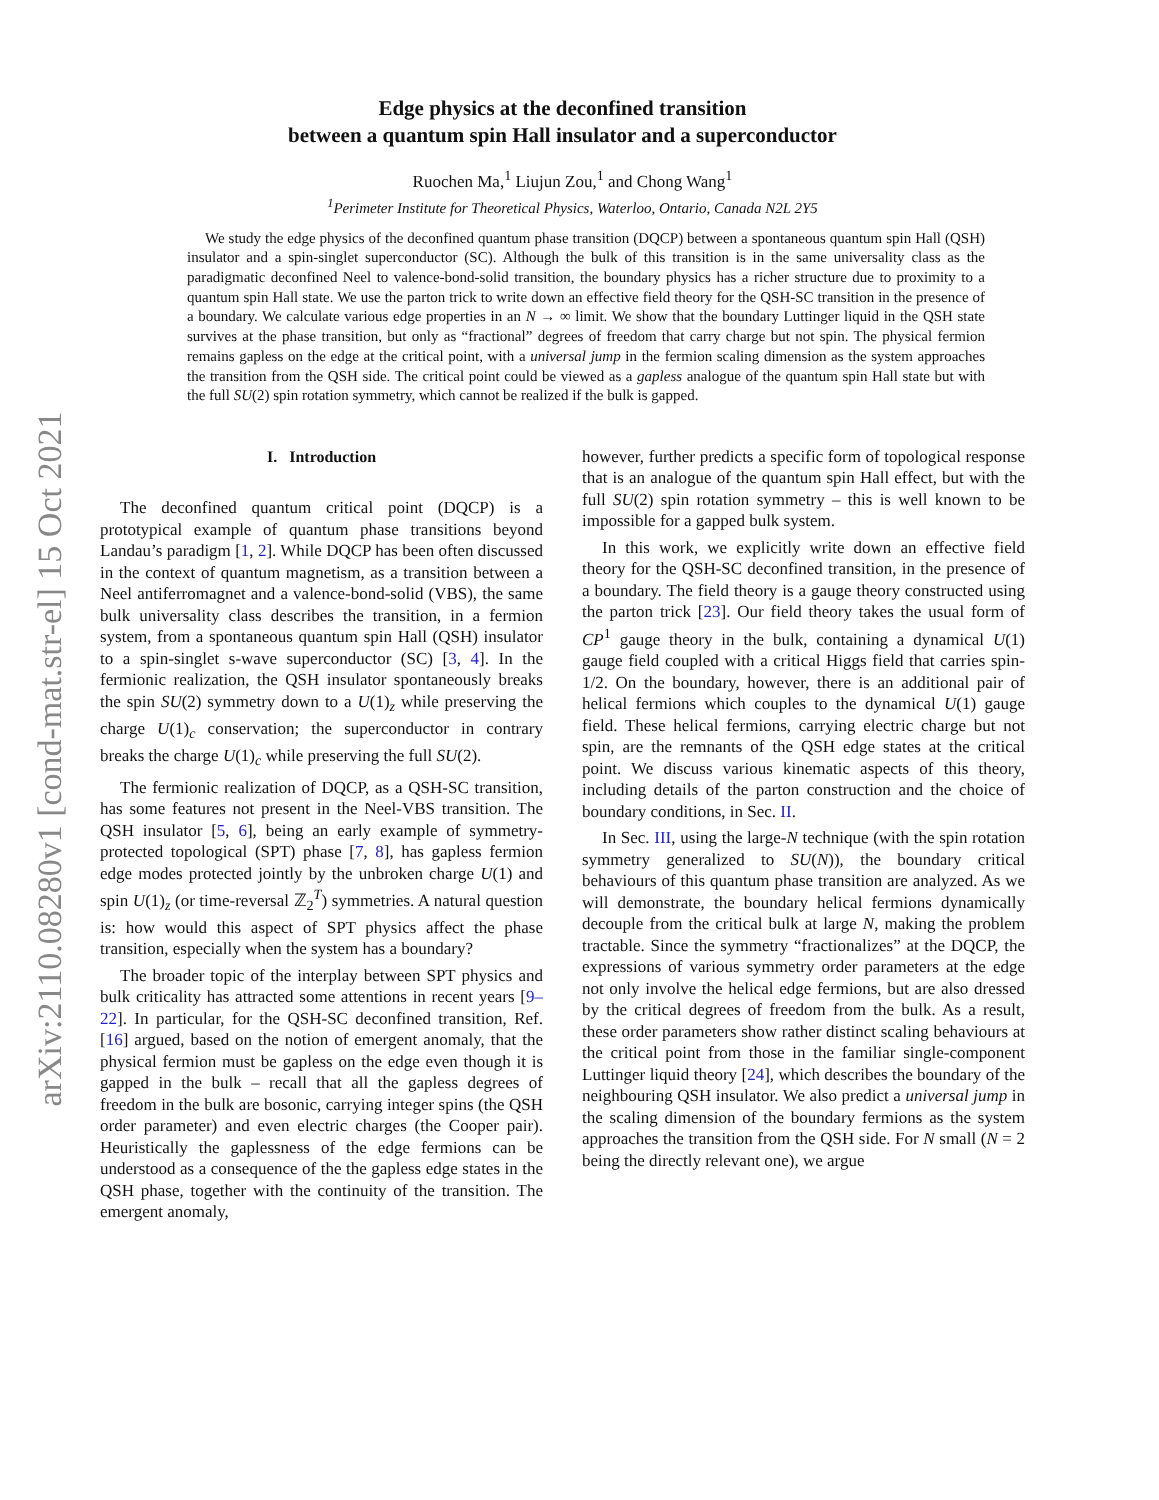arXiv:2110.08280v1 [cond-mat.str-el] 15 Oct 2021
Edge physics at the deconfined transition
between a quantum spin Hall insulator and a superconductor
Ruochen Ma,<sup>1</sup> Liujun Zou,<sup>1</sup> and Chong Wang<sup>1</sup>
<sup>1</sup> Perimeter Institute for Theoretical Physics, Waterloo, Ontario, Canada N2L 2Y5
We study the edge physics of the deconfined quantum phase transition (DQCP) between a spontaneous quantum spin Hall (QSH) insulator and a spin-singlet superconductor (SC). Although the bulk of this transition is in the same universality class as the paradigmatic deconfined Neel to valence-bond-solid transition, the boundary physics has a richer structure due to proximity to a quantum spin Hall state. We use the parton trick to write down an effective field theory for the QSH-SC transition in the presence of a boundary. We calculate various edge properties in an N → ∞ limit. We show that the boundary Luttinger liquid in the QSH state survives at the phase transition, but only as “fractional” degrees of freedom that carry charge but not spin. The physical fermion remains gapless on the edge at the critical point, with a universal jump in the fermion scaling dimension as the system approaches the transition from the QSH side. The critical point could be viewed as a gapless analogue of the quantum spin Hall state but with the full SU(2) spin rotation symmetry, which cannot be realized if the bulk is gapped.
I. Introduction
The deconfined quantum critical point (DQCP) is a prototypical example of quantum phase transitions beyond Landau’s paradigm [1, 2]. While DQCP has been often discussed in the context of quantum magnetism, as a transition between a Neel antiferromagnet and a valence-bond-solid (VBS), the same bulk universality class describes the transition, in a fermion system, from a spontaneous quantum spin Hall (QSH) insulator to a spin-singlet s-wave superconductor (SC) [3, 4]. In the fermionic realization, the QSH insulator spontaneously breaks the spin SU(2) symmetry down to a U(1)<sub>z</sub> while preserving the charge U(1)<sub>c</sub> conservation; the superconductor in contrary breaks the charge U(1)<sub>c</sub> while preserving the full SU(2).
The fermionic realization of DQCP, as a QSH-SC transition, has some features not present in the Neel-VBS transition. The QSH insulator [5, 6], being an early example of symmetry-protected topological (SPT) phase [7, 8], has gapless fermion edge modes protected jointly by the unbroken charge U(1) and spin U(1)<sub>z</sub> (or time-reversal ℤ<sub>2</sub><sup>T</sup>) symmetries. A natural question is: how would this aspect of SPT physics affect the phase transition, especially when the system has a boundary?
The broader topic of the interplay between SPT physics and bulk criticality has attracted some attentions in recent years [9–22]. In particular, for the QSH-SC deconfined transition, Ref. [16] argued, based on the notion of emergent anomaly, that the physical fermion must be gapless on the edge even though it is gapped in the bulk – recall that all the gapless degrees of freedom in the bulk are bosonic, carrying integer spins (the QSH order parameter) and even electric charges (the Cooper pair). Heuristically the gaplessness of the edge fermions can be understood as a consequence of the the gapless edge states in the QSH phase, together with the continuity of the transition. The emergent anomaly,
however, further predicts a specific form of topological response that is an analogue of the quantum spin Hall effect, but with the full SU(2) spin rotation symmetry – this is well known to be impossible for a gapped bulk system.
In this work, we explicitly write down an effective field theory for the QSH-SC deconfined transition, in the presence of a boundary. The field theory is a gauge theory constructed using the parton trick [23]. Our field theory takes the usual form of CP<sup>1</sup> gauge theory in the bulk, containing a dynamical U(1) gauge field coupled with a critical Higgs field that carries spin-1/2. On the boundary, however, there is an additional pair of helical fermions which couples to the dynamical U(1) gauge field. These helical fermions, carrying electric charge but not spin, are the remnants of the QSH edge states at the critical point. We discuss various kinematic aspects of this theory, including details of the parton construction and the choice of boundary conditions, in Sec. II.
In Sec. III, using the large-N technique (with the spin rotation symmetry generalized to SU(N)), the boundary critical behaviours of this quantum phase transition are analyzed. As we will demonstrate, the boundary helical fermions dynamically decouple from the critical bulk at large N, making the problem tractable. Since the symmetry “fractionalizes” at the DQCP, the expressions of various symmetry order parameters at the edge not only involve the helical edge fermions, but are also dressed by the critical degrees of freedom from the bulk. As a result, these order parameters show rather distinct scaling behaviours at the critical point from those in the familiar single-component Luttinger liquid theory [24], which describes the boundary of the neighbouring QSH insulator. We also predict a universal jump in the scaling dimension of the boundary fermions as the system approaches the transition from the QSH side. For N small (N = 2 being the directly relevant one), we argue